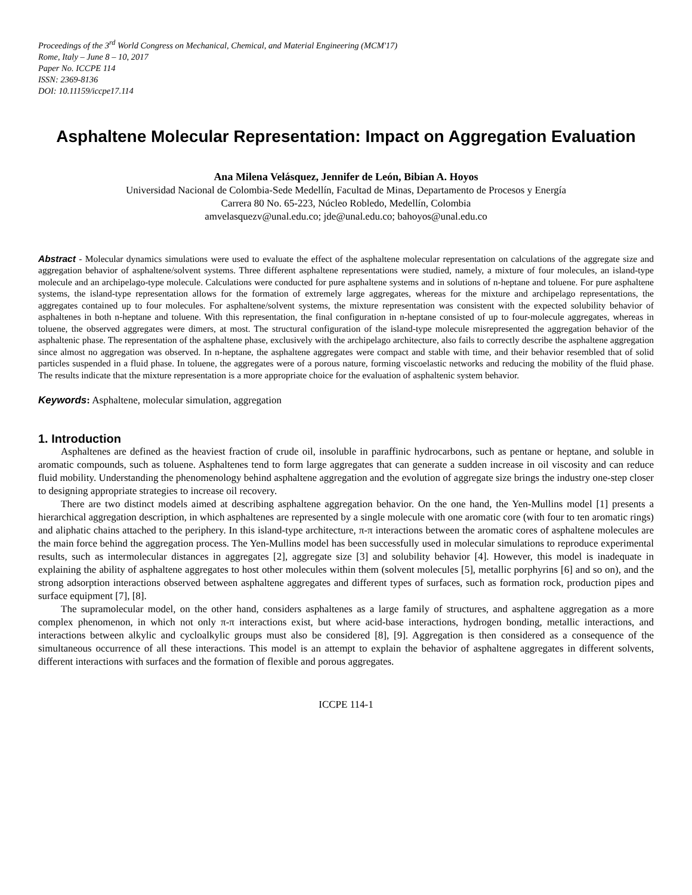Proceedings of the 3<sup>rd</sup> World Congress on Mechanical, Chemical, and Material Engineering (MCM'17)
Rome, Italy – June 8 – 10, 2017
Paper No. ICCPE 114
ISSN: 2369-8136
DOI: 10.11159/iccpe17.114
Asphaltene Molecular Representation: Impact on Aggregation Evaluation
Ana Milena Velásquez, Jennifer de León, Bibian A. Hoyos
Universidad Nacional de Colombia-Sede Medellín, Facultad de Minas, Departamento de Procesos y Energía
Carrera 80 No. 65-223, Núcleo Robledo, Medellín, Colombia
amvelasquezv@unal.edu.co; jde@unal.edu.co; bahoyos@unal.edu.co
Abstract - Molecular dynamics simulations were used to evaluate the effect of the asphaltene molecular representation on calculations of the aggregate size and aggregation behavior of asphaltene/solvent systems. Three different asphaltene representations were studied, namely, a mixture of four molecules, an island-type molecule and an archipelago-type molecule. Calculations were conducted for pure asphaltene systems and in solutions of n-heptane and toluene. For pure asphaltene systems, the island-type representation allows for the formation of extremely large aggregates, whereas for the mixture and archipelago representations, the aggregates contained up to four molecules. For asphaltene/solvent systems, the mixture representation was consistent with the expected solubility behavior of asphaltenes in both n-heptane and toluene. With this representation, the final configuration in n-heptane consisted of up to four-molecule aggregates, whereas in toluene, the observed aggregates were dimers, at most. The structural configuration of the island-type molecule misrepresented the aggregation behavior of the asphaltenic phase. The representation of the asphaltene phase, exclusively with the archipelago architecture, also fails to correctly describe the asphaltene aggregation since almost no aggregation was observed. In n-heptane, the asphaltene aggregates were compact and stable with time, and their behavior resembled that of solid particles suspended in a fluid phase. In toluene, the aggregates were of a porous nature, forming viscoelastic networks and reducing the mobility of the fluid phase. The results indicate that the mixture representation is a more appropriate choice for the evaluation of asphaltenic system behavior.
Keywords: Asphaltene, molecular simulation, aggregation
1. Introduction
Asphaltenes are defined as the heaviest fraction of crude oil, insoluble in paraffinic hydrocarbons, such as pentane or heptane, and soluble in aromatic compounds, such as toluene. Asphaltenes tend to form large aggregates that can generate a sudden increase in oil viscosity and can reduce fluid mobility. Understanding the phenomenology behind asphaltene aggregation and the evolution of aggregate size brings the industry one-step closer to designing appropriate strategies to increase oil recovery.
There are two distinct models aimed at describing asphaltene aggregation behavior. On the one hand, the Yen-Mullins model [1] presents a hierarchical aggregation description, in which asphaltenes are represented by a single molecule with one aromatic core (with four to ten aromatic rings) and aliphatic chains attached to the periphery. In this island-type architecture, π-π interactions between the aromatic cores of asphaltene molecules are the main force behind the aggregation process. The Yen-Mullins model has been successfully used in molecular simulations to reproduce experimental results, such as intermolecular distances in aggregates [2], aggregate size [3] and solubility behavior [4]. However, this model is inadequate in explaining the ability of asphaltene aggregates to host other molecules within them (solvent molecules [5], metallic porphyrins [6] and so on), and the strong adsorption interactions observed between asphaltene aggregates and different types of surfaces, such as formation rock, production pipes and surface equipment [7], [8].
The supramolecular model, on the other hand, considers asphaltenes as a large family of structures, and asphaltene aggregation as a more complex phenomenon, in which not only π-π interactions exist, but where acid-base interactions, hydrogen bonding, metallic interactions, and interactions between alkylic and cycloalkylic groups must also be considered [8], [9]. Aggregation is then considered as a consequence of the simultaneous occurrence of all these interactions. This model is an attempt to explain the behavior of asphaltene aggregates in different solvents, different interactions with surfaces and the formation of flexible and porous aggregates.
ICCPE 114-1